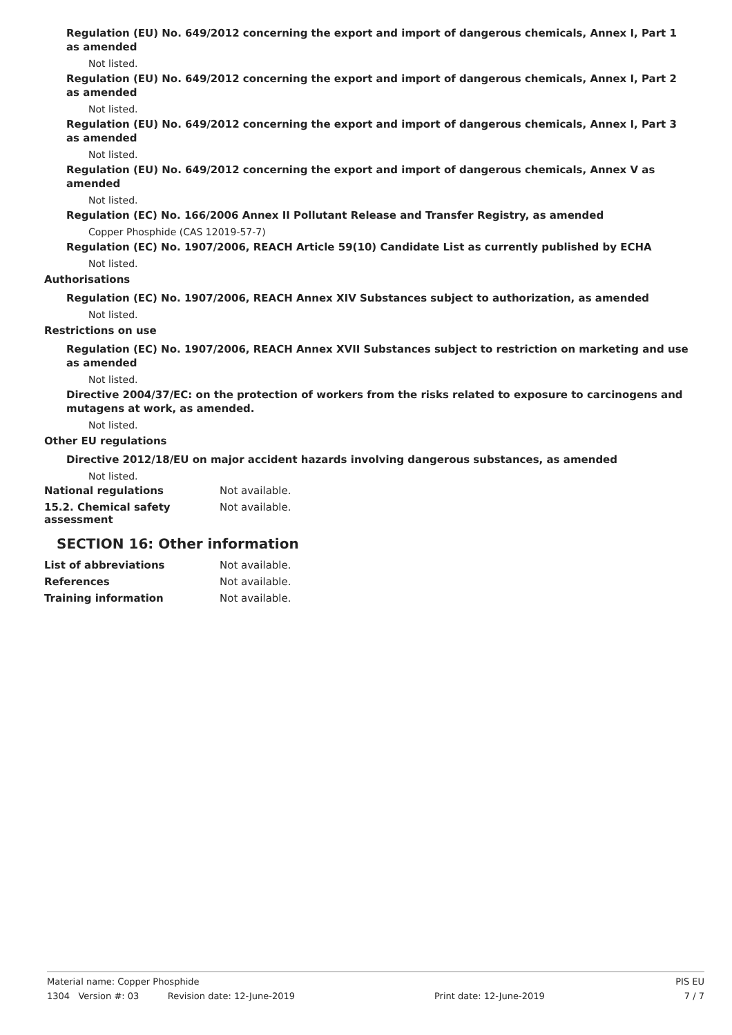Regulation (EU) No. 649/2012 concerning the export and import of dangerous chemicals, Annex I, Part 1 as amended
Not listed.
Regulation (EU) No. 649/2012 concerning the export and import of dangerous chemicals, Annex I, Part 2 as amended
Not listed.
Regulation (EU) No. 649/2012 concerning the export and import of dangerous chemicals, Annex I, Part 3 as amended
Not listed.
Regulation (EU) No. 649/2012 concerning the export and import of dangerous chemicals, Annex V as amended
Not listed.
Regulation (EC) No. 166/2006 Annex II Pollutant Release and Transfer Registry, as amended
Copper Phosphide (CAS 12019-57-7)
Regulation (EC) No. 1907/2006, REACH Article 59(10) Candidate List as currently published by ECHA
Not listed.
Authorisations
Regulation (EC) No. 1907/2006, REACH Annex XIV Substances subject to authorization, as amended
Not listed.
Restrictions on use
Regulation (EC) No. 1907/2006, REACH Annex XVII Substances subject to restriction on marketing and use as amended
Not listed.
Directive 2004/37/EC: on the protection of workers from the risks related to exposure to carcinogens and mutagens at work, as amended.
Not listed.
Other EU regulations
Directive 2012/18/EU on major accident hazards involving dangerous substances, as amended
Not listed.
National regulations Not available.
15.2. Chemical safety assessment
Not available.
SECTION 16: Other information
List of abbreviations Not available.
References Not available.
Training information Not available.
Material name: Copper Phosphide PIS EU
1304 Version #: 03 Revision date: 12-June-2019 Print date: 12-June-2019 7 / 7